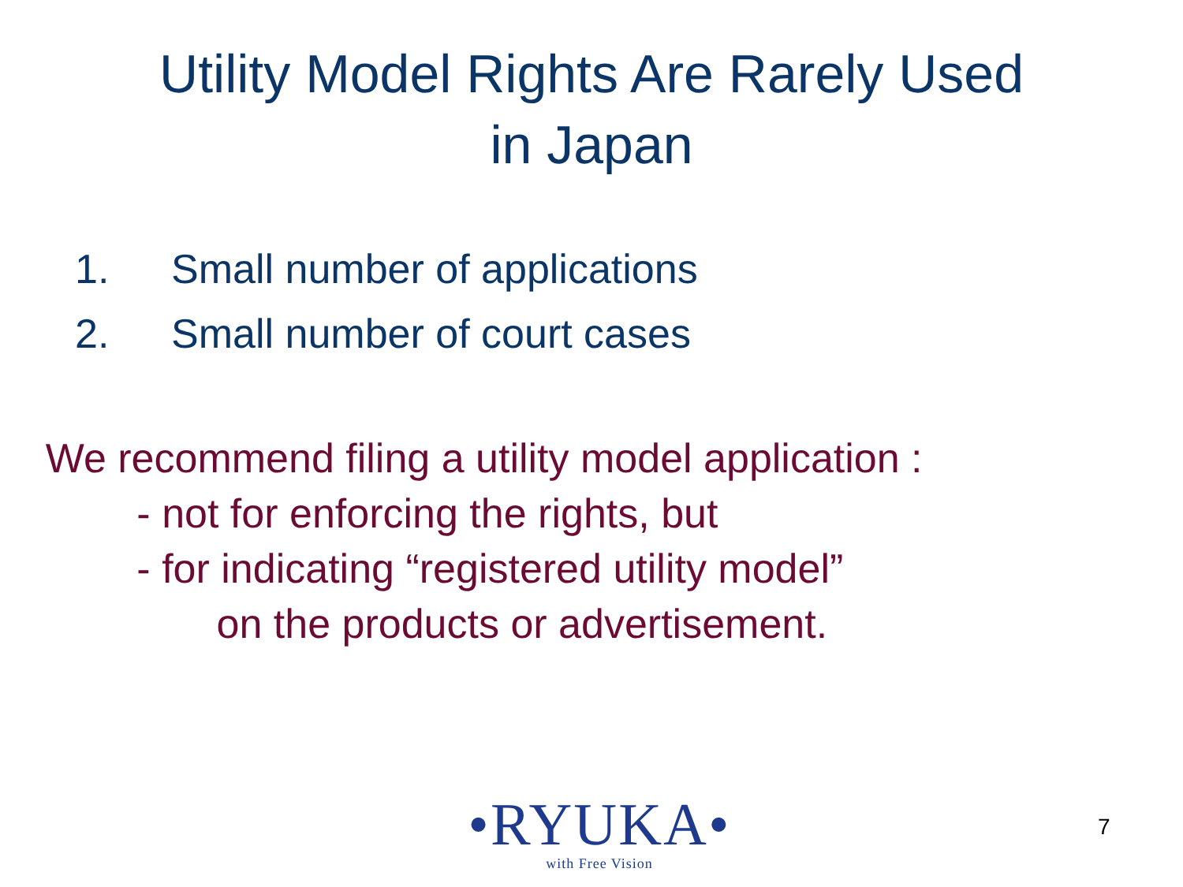Utility Model Rights Are Rarely Used
in Japan
1. Small number of applications
2. Small number of court cases
We recommend filing a utility model application :
- not for enforcing the rights, but
- for indicating “registered utility model”
on the products or advertisement.
•RYUKA•
with Free Vision
7